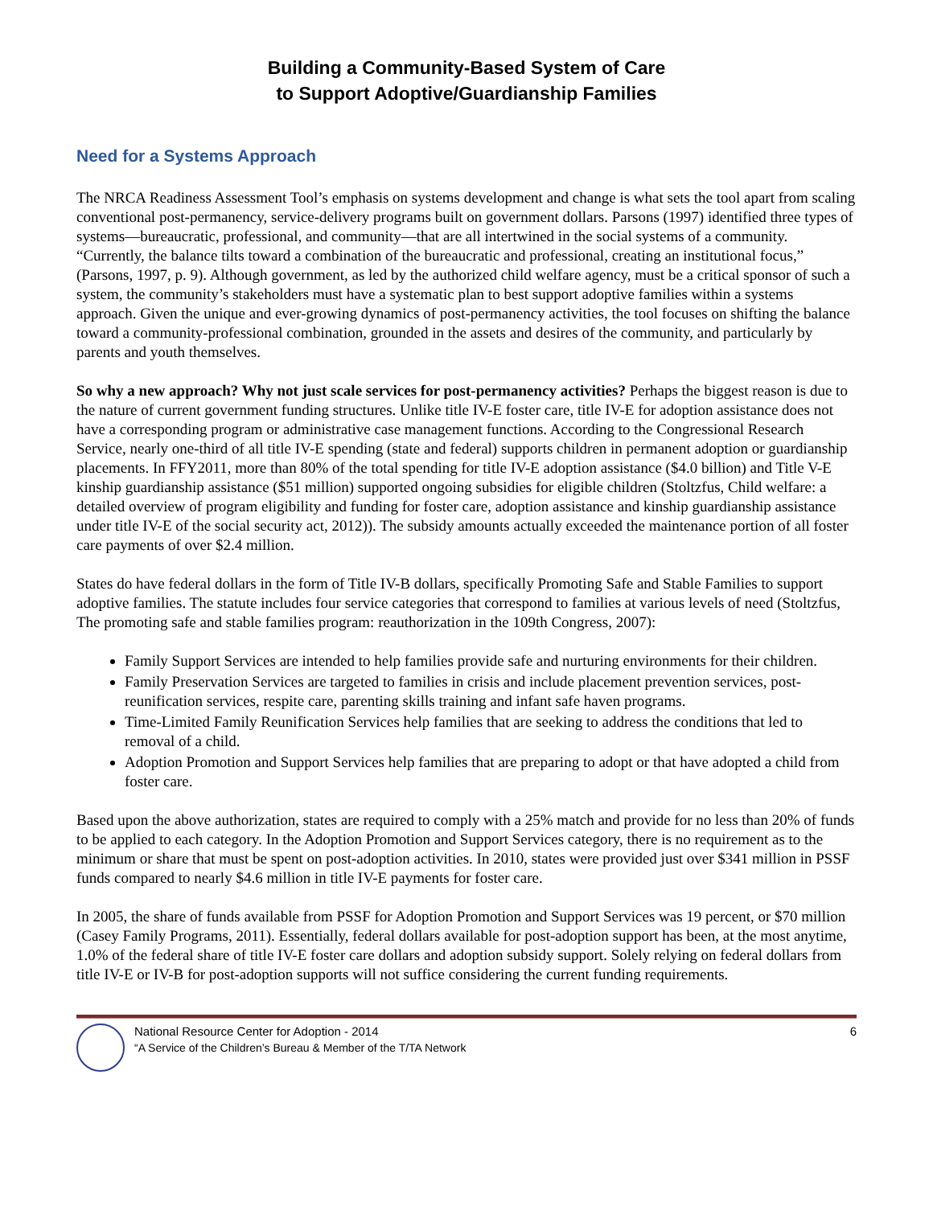Building a Community-Based System of Care
to Support Adoptive/Guardianship Families
Need for a Systems Approach
The NRCA Readiness Assessment Tool’s emphasis on systems development and change is what sets the tool apart from scaling conventional post-permanency, service-delivery programs built on government dollars. Parsons (1997) identified three types of systems—bureaucratic, professional, and community—that are all intertwined in the social systems of a community. “Currently, the balance tilts toward a combination of the bureaucratic and professional, creating an institutional focus,” (Parsons, 1997, p. 9). Although government, as led by the authorized child welfare agency, must be a critical sponsor of such a system, the community’s stakeholders must have a systematic plan to best support adoptive families within a systems approach. Given the unique and ever-growing dynamics of post-permanency activities, the tool focuses on shifting the balance toward a community-professional combination, grounded in the assets and desires of the community, and particularly by parents and youth themselves.
So why a new approach? Why not just scale services for post-permanency activities? Perhaps the biggest reason is due to the nature of current government funding structures. Unlike title IV-E foster care, title IV-E for adoption assistance does not have a corresponding program or administrative case management functions. According to the Congressional Research Service, nearly one-third of all title IV-E spending (state and federal) supports children in permanent adoption or guardianship placements. In FFY2011, more than 80% of the total spending for title IV-E adoption assistance ($4.0 billion) and Title V-E kinship guardianship assistance ($51 million) supported ongoing subsidies for eligible children (Stoltzfus, Child welfare: a detailed overview of program eligibility and funding for foster care, adoption assistance and kinship guardianship assistance under title IV-E of the social security act, 2012)). The subsidy amounts actually exceeded the maintenance portion of all foster care payments of over $2.4 million.
States do have federal dollars in the form of Title IV-B dollars, specifically Promoting Safe and Stable Families to support adoptive families. The statute includes four service categories that correspond to families at various levels of need (Stoltzfus, The promoting safe and stable families program: reauthorization in the 109th Congress, 2007):
Family Support Services are intended to help families provide safe and nurturing environments for their children.
Family Preservation Services are targeted to families in crisis and include placement prevention services, post-reunification services, respite care, parenting skills training and infant safe haven programs.
Time-Limited Family Reunification Services help families that are seeking to address the conditions that led to removal of a child.
Adoption Promotion and Support Services help families that are preparing to adopt or that have adopted a child from foster care.
Based upon the above authorization, states are required to comply with a 25% match and provide for no less than 20% of funds to be applied to each category. In the Adoption Promotion and Support Services category, there is no requirement as to the minimum or share that must be spent on post-adoption activities. In 2010, states were provided just over $341 million in PSSF funds compared to nearly $4.6 million in title IV-E payments for foster care.
In 2005, the share of funds available from PSSF for Adoption Promotion and Support Services was 19 percent, or $70 million (Casey Family Programs, 2011). Essentially, federal dollars available for post-adoption support has been, at the most anytime, 1.0% of the federal share of title IV-E foster care dollars and adoption subsidy support. Solely relying on federal dollars from title IV-E or IV-B for post-adoption supports will not suffice considering the current funding requirements.
National Resource Center for Adoption - 2014
“A Service of the Children’s Bureau & Member of the T/TA Network
6